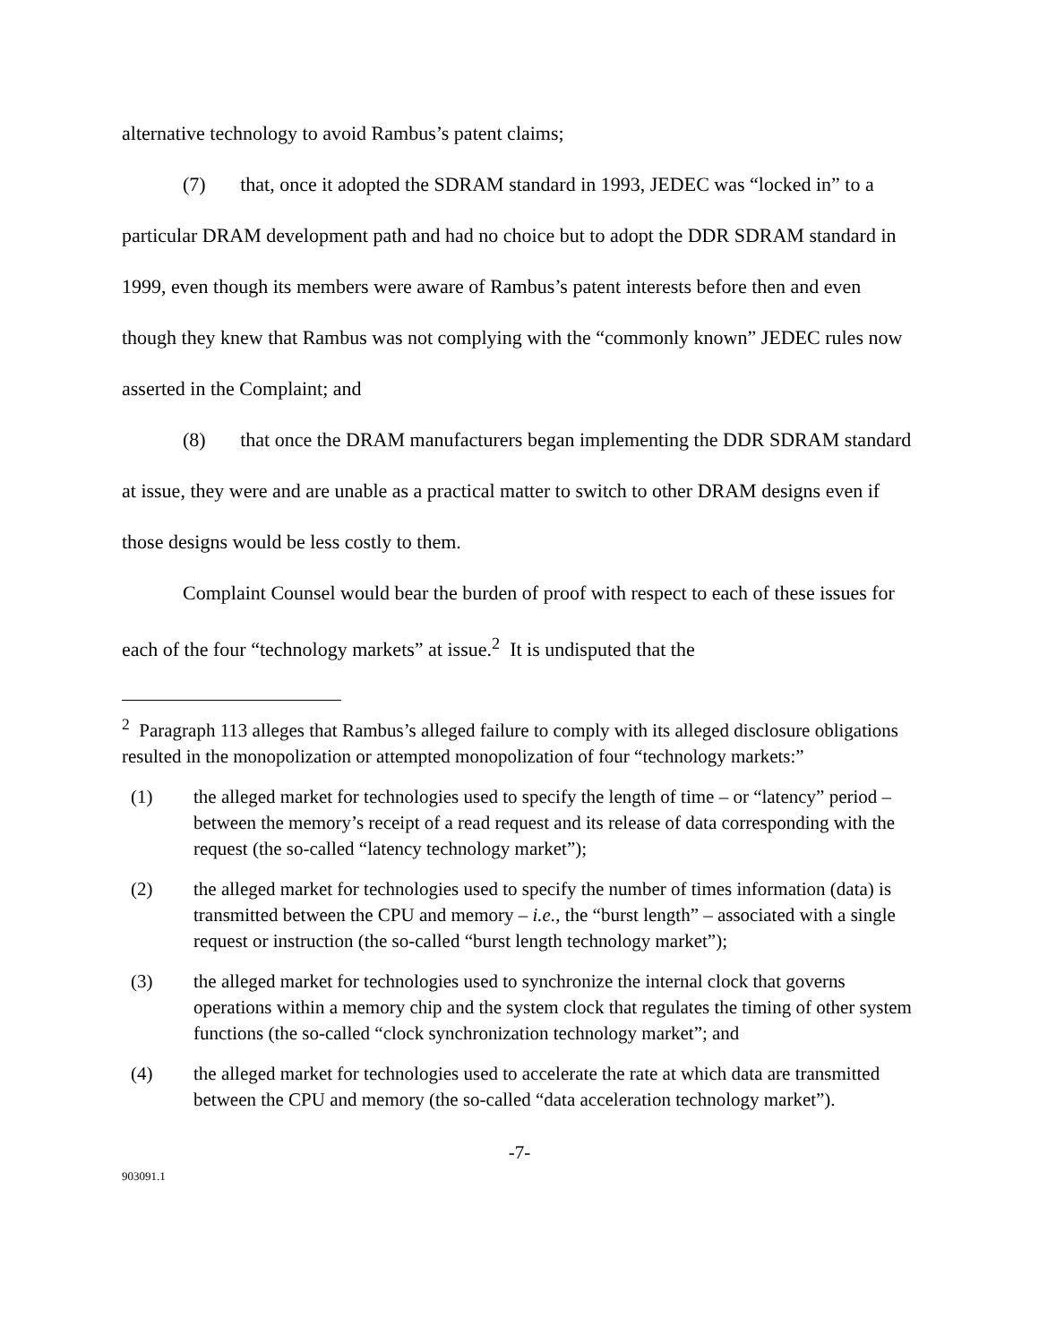alternative technology to avoid Rambus’s patent claims;
(7) that, once it adopted the SDRAM standard in 1993, JEDEC was “locked in” to a particular DRAM development path and had no choice but to adopt the DDR SDRAM standard in 1999, even though its members were aware of Rambus’s patent interests before then and even though they knew that Rambus was not complying with the “commonly known” JEDEC rules now asserted in the Complaint; and
(8) that once the DRAM manufacturers began implementing the DDR SDRAM standard at issue, they were and are unable as a practical matter to switch to other DRAM designs even if those designs would be less costly to them.
Complaint Counsel would bear the burden of proof with respect to each of these issues for each of the four “technology markets” at issue.<sup>2</sup> It is undisputed that the
<sup>2</sup> Paragraph 113 alleges that Rambus’s alleged failure to comply with its alleged disclosure obligations resulted in the monopolization or attempted monopolization of four “technology markets:”
(1) the alleged market for technologies used to specify the length of time – or “latency” period – between the memory’s receipt of a read request and its release of data corresponding with the request (the so-called “latency technology market”);
(2) the alleged market for technologies used to specify the number of times information (data) is transmitted between the CPU and memory – i.e., the “burst length” – associated with a single request or instruction (the so-called “burst length technology market”);
(3) the alleged market for technologies used to synchronize the internal clock that governs operations within a memory chip and the system clock that regulates the timing of other system functions (the so-called “clock synchronization technology market”; and
(4) the alleged market for technologies used to accelerate the rate at which data are transmitted between the CPU and memory (the so-called “data acceleration technology market”).
-7-
903091.1